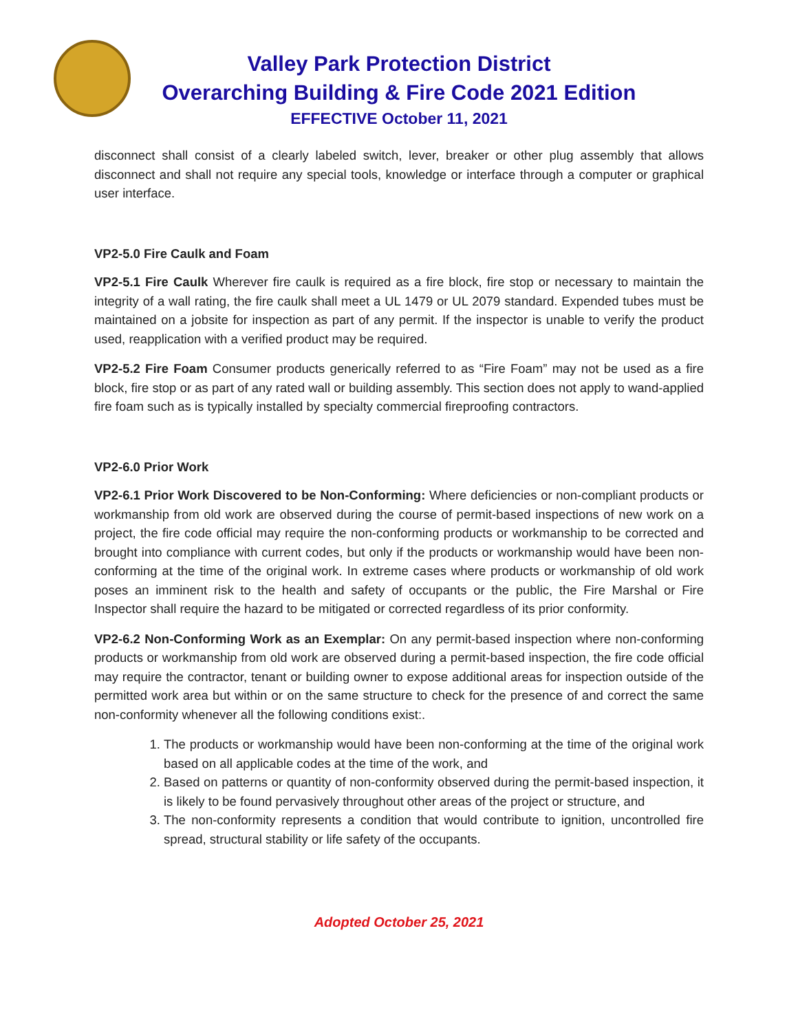Valley Park Protection District
Overarching Building & Fire Code 2021 Edition
EFFECTIVE October 11, 2021
disconnect shall consist of a clearly labeled switch, lever, breaker or other plug assembly that allows disconnect and shall not require any special tools, knowledge or interface through a computer or graphical user interface.
VP2-5.0 Fire Caulk and Foam
VP2-5.1 Fire Caulk Wherever fire caulk is required as a fire block, fire stop or necessary to maintain the integrity of a wall rating, the fire caulk shall meet a UL 1479 or UL 2079 standard. Expended tubes must be maintained on a jobsite for inspection as part of any permit. If the inspector is unable to verify the product used, reapplication with a verified product may be required.
VP2-5.2 Fire Foam Consumer products generically referred to as “Fire Foam” may not be used as a fire block, fire stop or as part of any rated wall or building assembly. This section does not apply to wand-applied fire foam such as is typically installed by specialty commercial fireproofing contractors.
VP2-6.0 Prior Work
VP2-6.1 Prior Work Discovered to be Non-Conforming: Where deficiencies or non-compliant products or workmanship from old work are observed during the course of permit-based inspections of new work on a project, the fire code official may require the non-conforming products or workmanship to be corrected and brought into compliance with current codes, but only if the products or workmanship would have been non-conforming at the time of the original work. In extreme cases where products or workmanship of old work poses an imminent risk to the health and safety of occupants or the public, the Fire Marshal or Fire Inspector shall require the hazard to be mitigated or corrected regardless of its prior conformity.
VP2-6.2 Non-Conforming Work as an Exemplar: On any permit-based inspection where non-conforming products or workmanship from old work are observed during a permit-based inspection, the fire code official may require the contractor, tenant or building owner to expose additional areas for inspection outside of the permitted work area but within or on the same structure to check for the presence of and correct the same non-conformity whenever all the following conditions exist:.
1. The products or workmanship would have been non-conforming at the time of the original work based on all applicable codes at the time of the work, and
2. Based on patterns or quantity of non-conformity observed during the permit-based inspection, it is likely to be found pervasively throughout other areas of the project or structure, and
3. The non-conformity represents a condition that would contribute to ignition, uncontrolled fire spread, structural stability or life safety of the occupants.
Adopted October 25, 2021